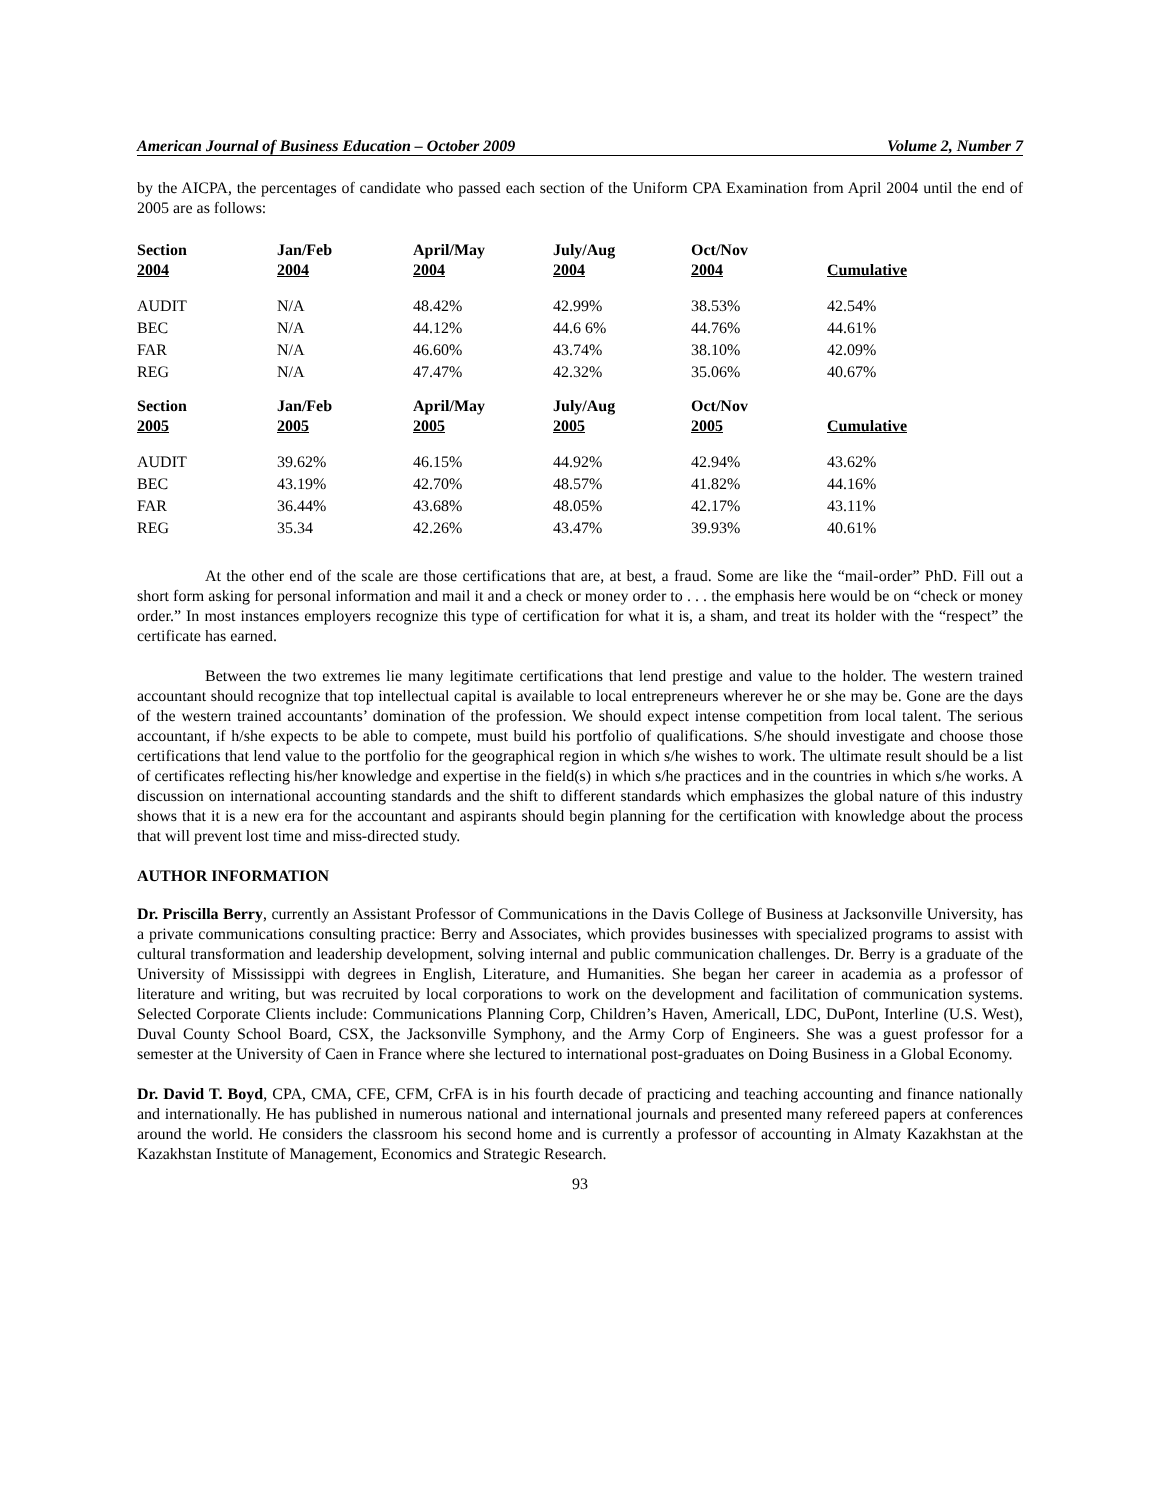American Journal of Business Education – October 2009 Volume 2, Number 7
by the AICPA, the percentages of candidate who passed each section of the Uniform CPA Examination from April 2004 until the end of 2005 are as follows:
| Section 2004 | Jan/Feb 2004 | April/May 2004 | July/Aug 2004 | Oct/Nov 2004 | Cumulative |
| --- | --- | --- | --- | --- | --- |
| AUDIT | N/A | 48.42% | 42.99% | 38.53% | 42.54% |
| BEC | N/A | 44.12% | 44.6 6% | 44.76% | 44.61% |
| FAR | N/A | 46.60% | 43.74% | 38.10% | 42.09% |
| REG | N/A | 47.47% | 42.32% | 35.06% | 40.67% |
| Section 2005 | Jan/Feb 2005 | April/May 2005 | July/Aug 2005 | Oct/Nov 2005 | Cumulative |
| AUDIT | 39.62% | 46.15% | 44.92% | 42.94% | 43.62% |
| BEC | 43.19% | 42.70% | 48.57% | 41.82% | 44.16% |
| FAR | 36.44% | 43.68% | 48.05% | 42.17% | 43.11% |
| REG | 35.34 | 42.26% | 43.47% | 39.93% | 40.61% |
At the other end of the scale are those certifications that are, at best, a fraud. Some are like the “mail-order” PhD. Fill out a short form asking for personal information and mail it and a check or money order to . . . the emphasis here would be on “check or money order.” In most instances employers recognize this type of certification for what it is, a sham, and treat its holder with the “respect” the certificate has earned.
Between the two extremes lie many legitimate certifications that lend prestige and value to the holder. The western trained accountant should recognize that top intellectual capital is available to local entrepreneurs wherever he or she may be. Gone are the days of the western trained accountants’ domination of the profession. We should expect intense competition from local talent. The serious accountant, if h/she expects to be able to compete, must build his portfolio of qualifications. S/he should investigate and choose those certifications that lend value to the portfolio for the geographical region in which s/he wishes to work. The ultimate result should be a list of certificates reflecting his/her knowledge and expertise in the field(s) in which s/he practices and in the countries in which s/he works. A discussion on international accounting standards and the shift to different standards which emphasizes the global nature of this industry shows that it is a new era for the accountant and aspirants should begin planning for the certification with knowledge about the process that will prevent lost time and miss-directed study.
AUTHOR INFORMATION
Dr. Priscilla Berry, currently an Assistant Professor of Communications in the Davis College of Business at Jacksonville University, has a private communications consulting practice: Berry and Associates, which provides businesses with specialized programs to assist with cultural transformation and leadership development, solving internal and public communication challenges. Dr. Berry is a graduate of the University of Mississippi with degrees in English, Literature, and Humanities. She began her career in academia as a professor of literature and writing, but was recruited by local corporations to work on the development and facilitation of communication systems. Selected Corporate Clients include: Communications Planning Corp, Children’s Haven, Americall, LDC, DuPont, Interline (U.S. West), Duval County School Board, CSX, the Jacksonville Symphony, and the Army Corp of Engineers. She was a guest professor for a semester at the University of Caen in France where she lectured to international post-graduates on Doing Business in a Global Economy.
Dr. David T. Boyd, CPA, CMA, CFE, CFM, CrFA is in his fourth decade of practicing and teaching accounting and finance nationally and internationally. He has published in numerous national and international journals and presented many refereed papers at conferences around the world. He considers the classroom his second home and is currently a professor of accounting in Almaty Kazakhstan at the Kazakhstan Institute of Management, Economics and Strategic Research.
93